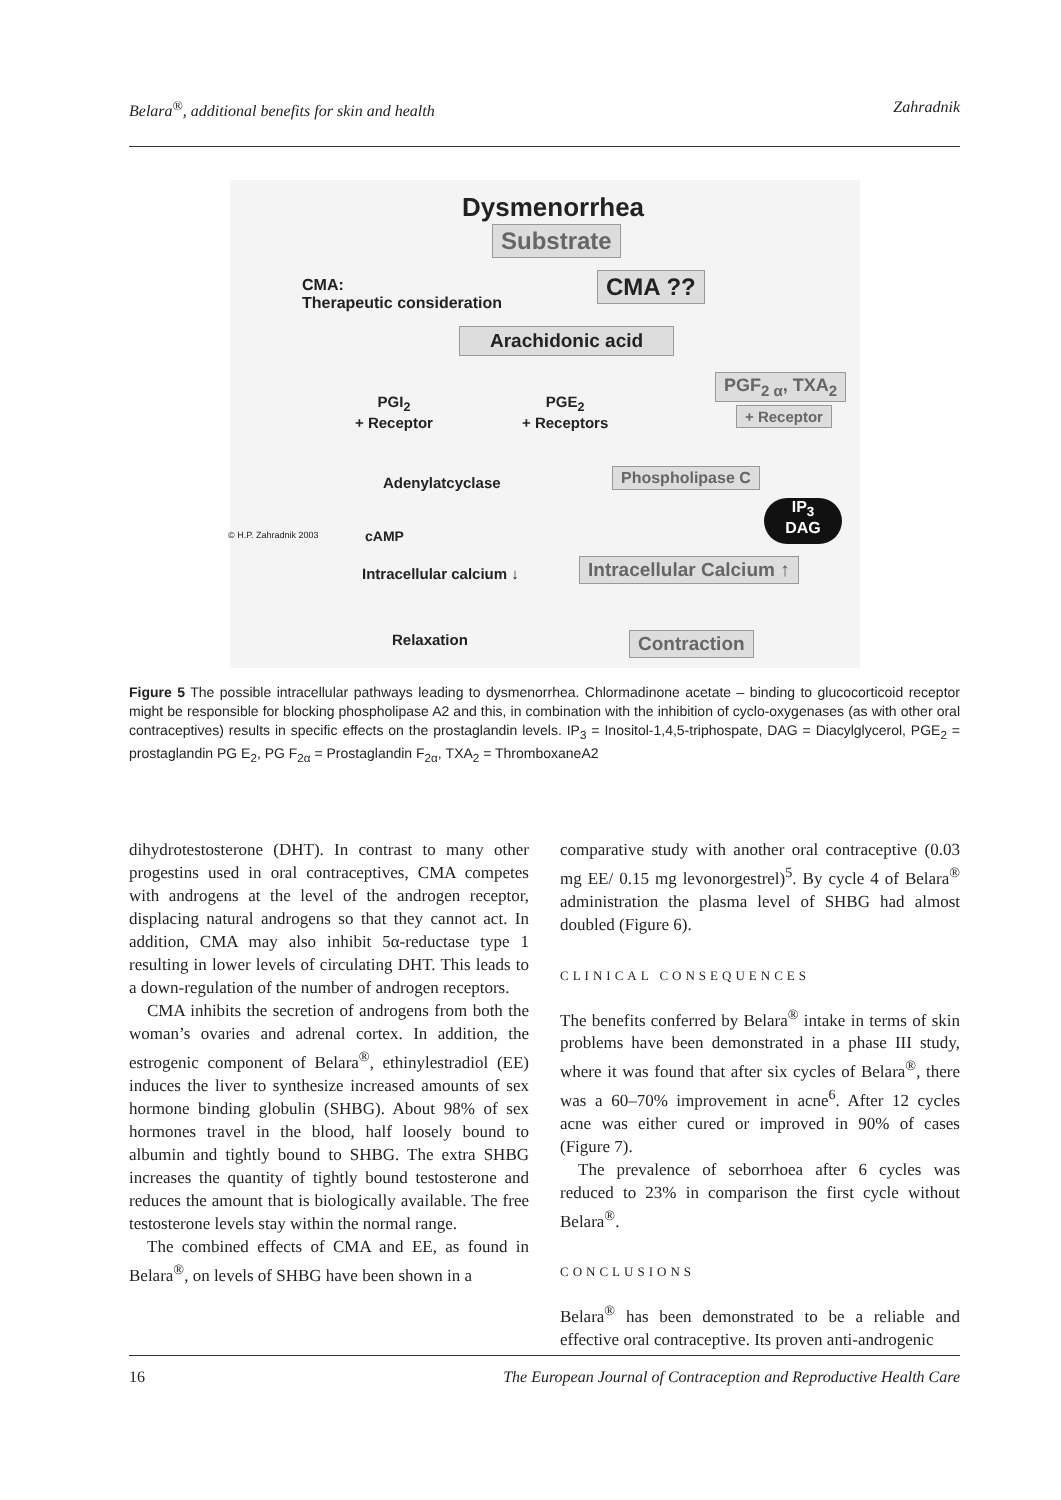Belara<sup>®</sup>, additional benefits for skin and health Zahradnik
Dysmenorrhea
Substrate
CMA:
Therapeutic consideration
CMA ??
Arachidonic acid
PGF<sub>2 α</sub>, TXA<sub>2</sub>
+ Receptor
PGI<sub>2</sub>
+ Receptor
PGE<sub>2</sub>
+ Receptors
Adenylatcyclase Phospholipase C
IP<sub>3</sub>
DAG
cAMP
Intracellular calcium ↓ Intracellular Calcium ↑
Relaxation Contraction
© H.P. Zahradnik 2003
Figure 5 The possible intracellular pathways leading to dysmenorrhea. Chlormadinone acetate – binding to glucocorticoid receptor might be responsible for blocking phospholipase A2 and this, in combination with the inhibition of cyclo-oxygenases (as with other oral contraceptives) results in specific effects on the prostaglandin levels. IP<sub>3</sub> = Inositol-1,4,5-triphospate, DAG = Diacylglycerol, PGE<sub>2</sub> = prostaglandin PG E<sub>2</sub>, PG F<sub>2α</sub> = Prostaglandin F<sub>2α</sub>, TXA<sub>2</sub> = ThromboxaneA2
dihydrotestosterone (DHT). In contrast to many other progestins used in oral contraceptives, CMA competes with androgens at the level of the androgen receptor, displacing natural androgens so that they cannot act. In addition, CMA may also inhibit 5α-reductase type 1 resulting in lower levels of circulating DHT. This leads to a down-regulation of the number of androgen receptors.
CMA inhibits the secretion of androgens from both the woman’s ovaries and adrenal cortex. In addition, the estrogenic component of Belara<sup>®</sup>, ethinylestradiol (EE) induces the liver to synthesize increased amounts of sex hormone binding globulin (SHBG). About 98% of sex hormones travel in the blood, half loosely bound to albumin and tightly bound to SHBG. The extra SHBG increases the quantity of tightly bound testosterone and reduces the amount that is biologically available. The free testosterone levels stay within the normal range.
The combined effects of CMA and EE, as found in Belara<sup>®</sup>, on levels of SHBG have been shown in a
comparative study with another oral contraceptive (0.03 mg EE/ 0.15 mg levonorgestrel)<sup>5</sup>. By cycle 4 of Belara<sup>®</sup> administration the plasma level of SHBG had almost doubled (Figure 6).
CLINICAL CONSEQUENCES
The benefits conferred by Belara<sup>®</sup> intake in terms of skin problems have been demonstrated in a phase III study, where it was found that after six cycles of Belara<sup>®</sup>, there was a 60–70% improvement in acne<sup>6</sup>. After 12 cycles acne was either cured or improved in 90% of cases (Figure 7).
The prevalence of seborrhoea after 6 cycles was reduced to 23% in comparison the first cycle without Belara<sup>®</sup>.
CONCLUSIONS
Belara<sup>®</sup> has been demonstrated to be a reliable and effective oral contraceptive. Its proven anti-androgenic
16 The European Journal of Contraception and Reproductive Health Care